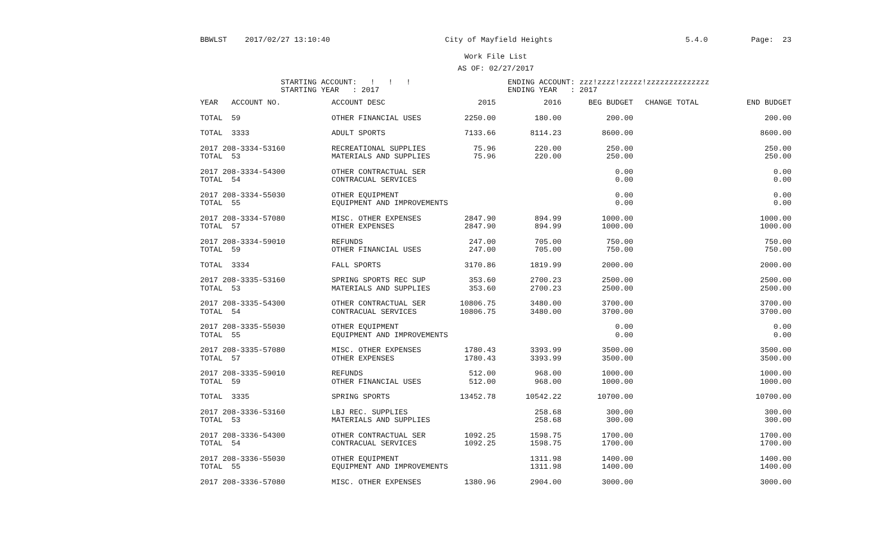BBWLST 2017/02/27 13:10:40 City of Mayfield Heights 5.4.0 Page: 23
Work File List
AS OF: 02/27/2017
STARTING ACCOUNT: ! ! ! STARTING YEAR : 2017
ENDING ACCOUNT: zzz!zzzz!zzzzz!zzzzzzzzzzzzzz ENDING YEAR : 2017
| YEAR ACCOUNT NO. | ACCOUNT DESC | 2015 | 2016 | BEG BUDGET | CHANGE TOTAL | END BUDGET |
| --- | --- | --- | --- | --- | --- | --- |
| TOTAL 59 | OTHER FINANCIAL USES | 2250.00 | 180.00 | 200.00 | | 200.00 |
| TOTAL 3333 | ADULT SPORTS | 7133.66 | 8114.23 | 8600.00 | | 8600.00 |
| 2017 208-3334-53160 | RECREATIONAL SUPPLIES | 75.96 | 220.00 | 250.00 | | 250.00 |
| TOTAL 53 | MATERIALS AND SUPPLIES | 75.96 | 220.00 | 250.00 | | 250.00 |
| 2017 208-3334-54300 | OTHER CONTRACTUAL SER | | | 0.00 | | 0.00 |
| TOTAL 54 | CONTRACUAL SERVICES | | | 0.00 | | 0.00 |
| 2017 208-3334-55030 | OTHER EQUIPMENT | | | 0.00 | | 0.00 |
| TOTAL 55 | EQUIPMENT AND IMPROVEMENTS | | | 0.00 | | 0.00 |
| 2017 208-3334-57080 | MISC. OTHER EXPENSES | 2847.90 | 894.99 | 1000.00 | | 1000.00 |
| TOTAL 57 | OTHER EXPENSES | 2847.90 | 894.99 | 1000.00 | | 1000.00 |
| 2017 208-3334-59010 | REFUNDS | 247.00 | 705.00 | 750.00 | | 750.00 |
| TOTAL 59 | OTHER FINANCIAL USES | 247.00 | 705.00 | 750.00 | | 750.00 |
| TOTAL 3334 | FALL SPORTS | 3170.86 | 1819.99 | 2000.00 | | 2000.00 |
| 2017 208-3335-53160 | SPRING SPORTS REC SUP | 353.60 | 2700.23 | 2500.00 | | 2500.00 |
| TOTAL 53 | MATERIALS AND SUPPLIES | 353.60 | 2700.23 | 2500.00 | | 2500.00 |
| 2017 208-3335-54300 | OTHER CONTRACTUAL SER | 10806.75 | 3480.00 | 3700.00 | | 3700.00 |
| TOTAL 54 | CONTRACUAL SERVICES | 10806.75 | 3480.00 | 3700.00 | | 3700.00 |
| 2017 208-3335-55030 | OTHER EQUIPMENT | | | 0.00 | | 0.00 |
| TOTAL 55 | EQUIPMENT AND IMPROVEMENTS | | | 0.00 | | 0.00 |
| 2017 208-3335-57080 | MISC. OTHER EXPENSES | 1780.43 | 3393.99 | 3500.00 | | 3500.00 |
| TOTAL 57 | OTHER EXPENSES | 1780.43 | 3393.99 | 3500.00 | | 3500.00 |
| 2017 208-3335-59010 | REFUNDS | 512.00 | 968.00 | 1000.00 | | 1000.00 |
| TOTAL 59 | OTHER FINANCIAL USES | 512.00 | 968.00 | 1000.00 | | 1000.00 |
| TOTAL 3335 | SPRING SPORTS | 13452.78 | 10542.22 | 10700.00 | | 10700.00 |
| 2017 208-3336-53160 | LBJ REC. SUPPLIES | | 258.68 | 300.00 | | 300.00 |
| TOTAL 53 | MATERIALS AND SUPPLIES | | 258.68 | 300.00 | | 300.00 |
| 2017 208-3336-54300 | OTHER CONTRACTUAL SER | 1092.25 | 1598.75 | 1700.00 | | 1700.00 |
| TOTAL 54 | CONTRACUAL SERVICES | 1092.25 | 1598.75 | 1700.00 | | 1700.00 |
| 2017 208-3336-55030 | OTHER EQUIPMENT | | 1311.98 | 1400.00 | | 1400.00 |
| TOTAL 55 | EQUIPMENT AND IMPROVEMENTS | | 1311.98 | 1400.00 | | 1400.00 |
| 2017 208-3336-57080 | MISC. OTHER EXPENSES | 1380.96 | 2904.00 | 3000.00 | | 3000.00 |